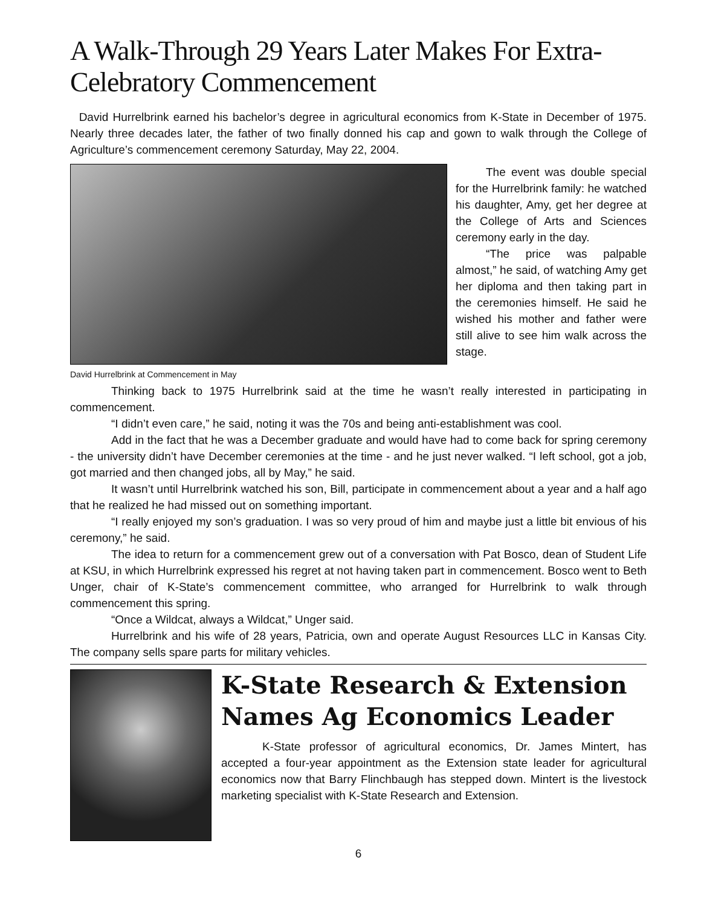A Walk-Through 29 Years Later Makes For Extra-Celebratory Commencement
David Hurrelbrink earned his bachelor’s degree in agricultural economics from K-State in December of 1975. Nearly three decades later, the father of two finally donned his cap and gown to walk through the College of Agriculture’s commencement ceremony Saturday, May 22, 2004.
David Hurrelbrink at Commencement in May
The event was double special for the Hurrelbrink family: he watched his daughter, Amy, get her degree at the College of Arts and Sciences ceremony early in the day.
“The price was palpable almost,” he said, of watching Amy get her diploma and then taking part in the ceremonies himself. He said he wished his mother and father were still alive to see him walk across the stage.
Thinking back to 1975 Hurrelbrink said at the time he wasn’t really interested in participating in commencement.
“I didn’t even care,” he said, noting it was the 70s and being anti-establishment was cool.
Add in the fact that he was a December graduate and would have had to come back for spring ceremony - the university didn’t have December ceremonies at the time - and he just never walked. “I left school, got a job, got married and then changed jobs, all by May,” he said.
It wasn’t until Hurrelbrink watched his son, Bill, participate in commencement about a year and a half ago that he realized he had missed out on something important.
“I really enjoyed my son’s graduation. I was so very proud of him and maybe just a little bit envious of his ceremony,” he said.
The idea to return for a commencement grew out of a conversation with Pat Bosco, dean of Student Life at KSU, in which Hurrelbrink expressed his regret at not having taken part in commencement. Bosco went to Beth Unger, chair of K-State’s commencement committee, who arranged for Hurrelbrink to walk through commencement this spring.
“Once a Wildcat, always a Wildcat,” Unger said.
Hurrelbrink and his wife of 28 years, Patricia, own and operate August Resources LLC in Kansas City. The company sells spare parts for military vehicles.
K-State Research & Extension Names Ag Economics Leader
K-State professor of agricultural economics, Dr. James Mintert, has accepted a four-year appointment as the Extension state leader for agricultural economics now that Barry Flinchbaugh has stepped down. Mintert is the livestock marketing specialist with K-State Research and Extension.
6